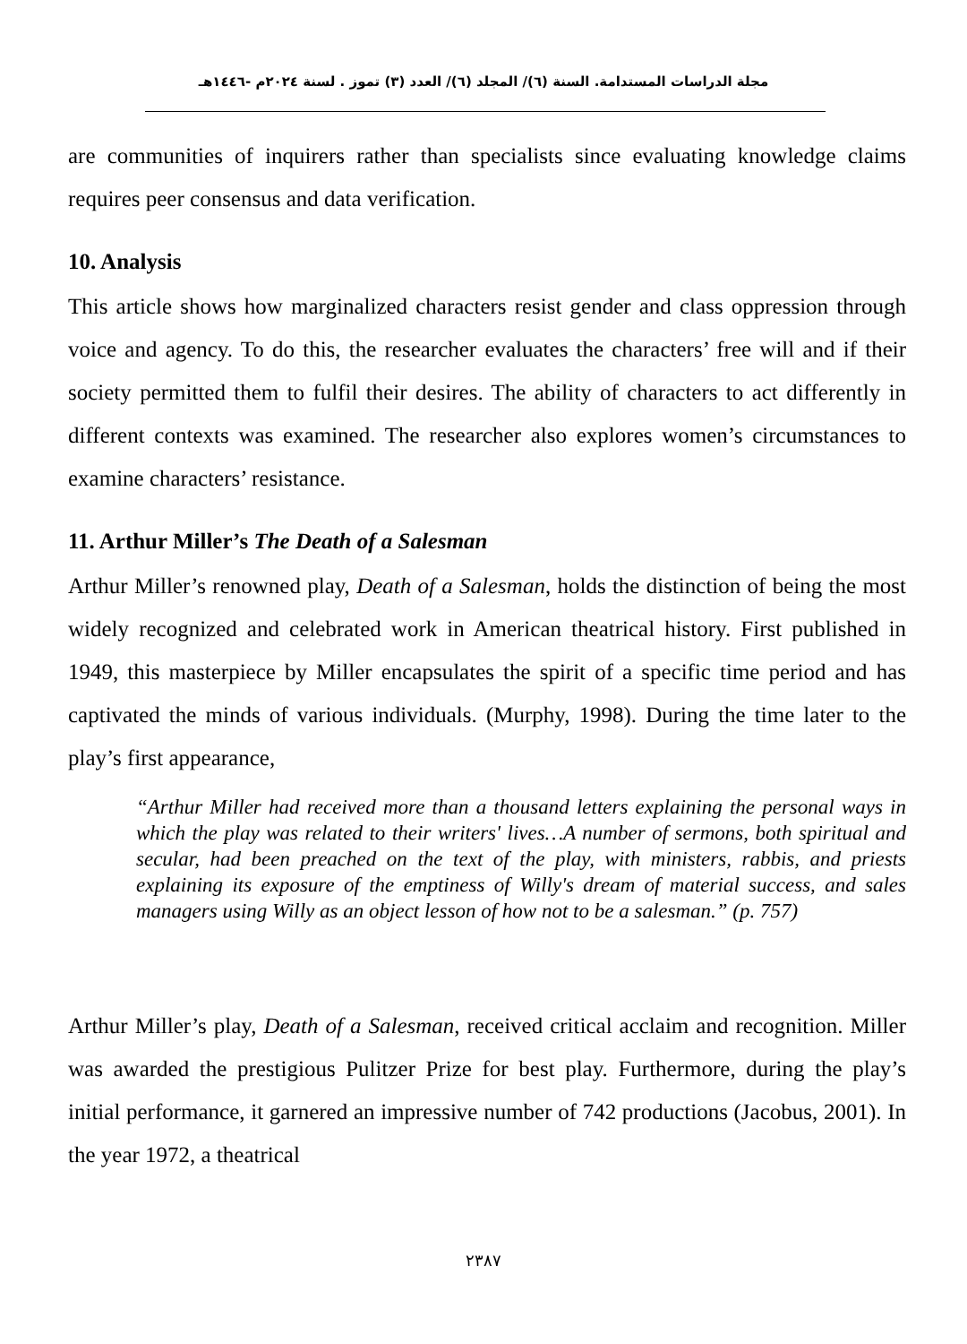مجلة الدراسات المستدامة. السنة (٦)/ المجلد (٦)/ العدد (٣) تموز . لسنة ٢٠٢٤م -١٤٤٦هـ
are communities of inquirers rather than specialists since evaluating knowledge claims requires peer consensus and data verification.
10. Analysis
This article shows how marginalized characters resist gender and class oppression through voice and agency. To do this, the researcher evaluates the characters’ free will and if their society permitted them to fulfil their desires. The ability of characters to act differently in different contexts was examined. The researcher also explores women’s circumstances to examine characters’ resistance.
11. Arthur Miller’s The Death of a Salesman
Arthur Miller’s renowned play, Death of a Salesman, holds the distinction of being the most widely recognized and celebrated work in American theatrical history. First published in 1949, this masterpiece by Miller encapsulates the spirit of a specific time period and has captivated the minds of various individuals. (Murphy, 1998). During the time later to the play’s first appearance,
“Arthur Miller had received more than a thousand letters explaining the personal ways in which the play was related to their writers' lives…A number of sermons, both spiritual and secular, had been preached on the text of the play, with ministers, rabbis, and priests explaining its exposure of the emptiness of Willy's dream of material success, and sales managers using Willy as an object lesson of how not to be a salesman.” (p. 757)
Arthur Miller’s play, Death of a Salesman, received critical acclaim and recognition. Miller was awarded the prestigious Pulitzer Prize for best play. Furthermore, during the play’s initial performance, it garnered an impressive number of 742 productions (Jacobus, 2001). In the year 1972, a theatrical
٢٣٨٧